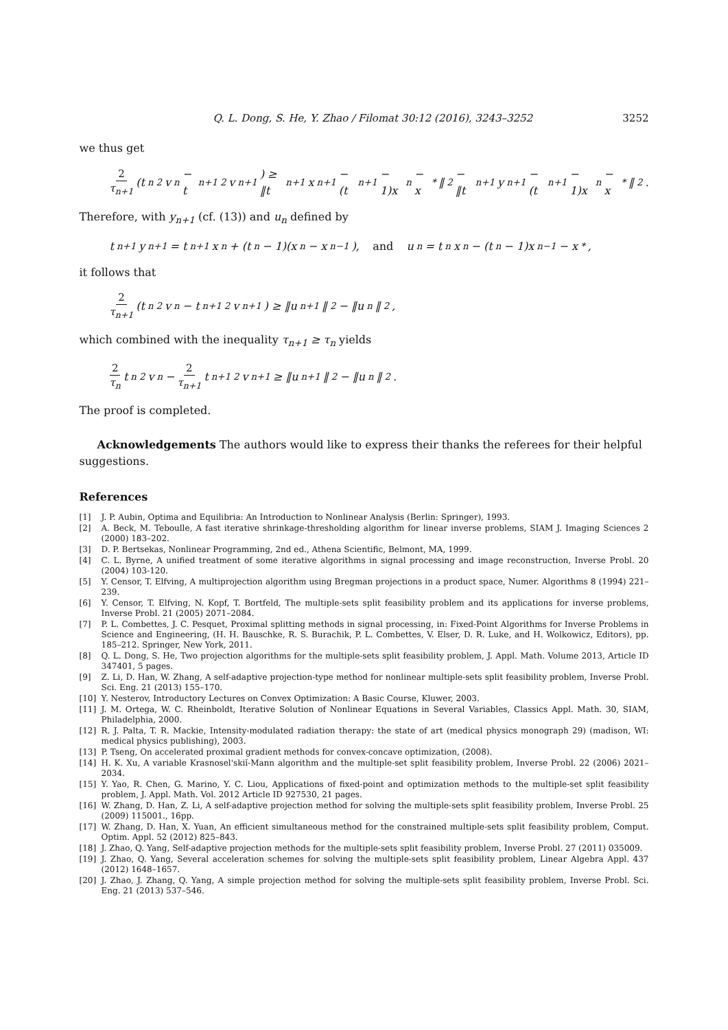Q. L. Dong, S. He, Y. Zhao / Filomat 30:12 (2016), 3243–3252 3252
we thus get
2 τ<sub>n+1</sub> (t<sub>n</sub><sup>2</sup>v<sub>n</sub> − t<sub>n+1</sub><sup>2</sup>v<sub>n+1</sub>) ≥ ‖t<sub>n+1</sub>x<sub>n+1</sub> − (t<sub>n+1</sub> − 1)x<sub>n</sub> − x<sup>*</sup>‖<sup>2</sup> − ‖t<sub>n+1</sub>y<sub>n+1</sub> − (t<sub>n+1</sub> − 1)x<sub>n</sub> − x<sup>*</sup>‖<sup>2</sup>.
Therefore, with y<sub>n+1</sub> (cf. (13)) and u<sub>n</sub> defined by
t<sub>n+1</sub>y<sub>n+1</sub> = t<sub>n+1</sub>x<sub>n</sub> + (t<sub>n</sub> − 1)(x<sub>n</sub> − x<sub>n−1</sub>), and u<sub>n</sub> = t<sub>n</sub>x<sub>n</sub> − (t<sub>n</sub> − 1)x<sub>n−1</sub> − x<sup>*</sup>,
it follows that
2 τ<sub>n+1</sub> (t<sub>n</sub><sup>2</sup>v<sub>n</sub> − t<sub>n+1</sub><sup>2</sup>v<sub>n+1</sub>) ≥ ‖u<sub>n+1</sub>‖<sup>2</sup> − ‖u<sub>n</sub>‖<sup>2</sup>,
which combined with the inequality τ<sub>n+1</sub> ≥ τ<sub>n</sub> yields
2 τ<sub>n</sub> t<sub>n</sub><sup>2</sup>v<sub>n</sub> − 2 τ<sub>n+1</sub> t<sub>n+1</sub><sup>2</sup>v<sub>n+1</sub> ≥ ‖u<sub>n+1</sub>‖<sup>2</sup> − ‖u<sub>n</sub>‖<sup>2</sup>.
The proof is completed.
Acknowledgements The authors would like to express their thanks the referees for their helpful suggestions.
References
[1] J. P. Aubin, Optima and Equilibria: An Introduction to Nonlinear Analysis (Berlin: Springer), 1993.
[2] A. Beck, M. Teboulle, A fast iterative shrinkage-thresholding algorithm for linear inverse problems, SIAM J. Imaging Sciences 2 (2000) 183–202.
[3] D. P. Bertsekas, Nonlinear Programming, 2nd ed., Athena Scientific, Belmont, MA, 1999.
[4] C. L. Byrne, A unified treatment of some iterative algorithms in signal processing and image reconstruction, Inverse Probl. 20 (2004) 103-120.
[5] Y. Censor, T. Elfving, A multiprojection algorithm using Bregman projections in a product space, Numer. Algorithms 8 (1994) 221–239.
[6] Y. Censor, T. Elfving, N. Kopf, T. Bortfeld, The multiple-sets split feasibility problem and its applications for inverse problems, Inverse Probl. 21 (2005) 2071–2084.
[7] P. L. Combettes, J. C. Pesquet, Proximal splitting methods in signal processing, in: Fixed-Point Algorithms for Inverse Problems in Science and Engineering, (H. H. Bauschke, R. S. Burachik, P. L. Combettes, V. Elser, D. R. Luke, and H. Wolkowicz, Editors), pp. 185–212. Springer, New York, 2011.
[8] Q. L. Dong, S. He, Two projection algorithms for the multiple-sets split feasibility problem, J. Appl. Math. Volume 2013, Article ID 347401, 5 pages.
[9] Z. Li, D. Han, W. Zhang, A self-adaptive projection-type method for nonlinear multiple-sets split feasibility problem, Inverse Probl. Sci. Eng. 21 (2013) 155–170.
[10] Y. Nesterov, Introductory Lectures on Convex Optimization: A Basic Course, Kluwer, 2003.
[11] J. M. Ortega, W. C. Rheinboldt, Iterative Solution of Nonlinear Equations in Several Variables, Classics Appl. Math. 30, SIAM, Philadelphia, 2000.
[12] R. J. Palta, T. R. Mackie, Intensity-modulated radiation therapy: the state of art (medical physics monograph 29) (madison, WI: medical physics publishing), 2003.
[13] P. Tseng, On accelerated proximal gradient methods for convex-concave optimization, (2008).
[14] H. K. Xu, A variable Krasnosel'skiǐ-Mann algorithm and the multiple-set split feasibility problem, Inverse Probl. 22 (2006) 2021–2034.
[15] Y. Yao, R. Chen, G. Marino, Y. C. Liou, Applications of fixed-point and optimization methods to the multiple-set split feasibility problem, J. Appl. Math. Vol. 2012 Article ID 927530, 21 pages.
[16] W. Zhang, D. Han, Z. Li, A self-adaptive projection method for solving the multiple-sets split feasibility problem, Inverse Probl. 25 (2009) 115001., 16pp.
[17] W. Zhang, D. Han, X. Yuan, An efficient simultaneous method for the constrained multiple-sets split feasibility problem, Comput. Optim. Appl. 52 (2012) 825–843.
[18] J. Zhao, Q. Yang, Self-adaptive projection methods for the multiple-sets split feasibility problem, Inverse Probl. 27 (2011) 035009.
[19] J. Zhao, Q. Yang, Several acceleration schemes for solving the multiple-sets split feasibility problem, Linear Algebra Appl. 437 (2012) 1648–1657.
[20] J. Zhao, J. Zhang, Q. Yang, A simple projection method for solving the multiple-sets split feasibility problem, Inverse Probl. Sci. Eng. 21 (2013) 537–546.